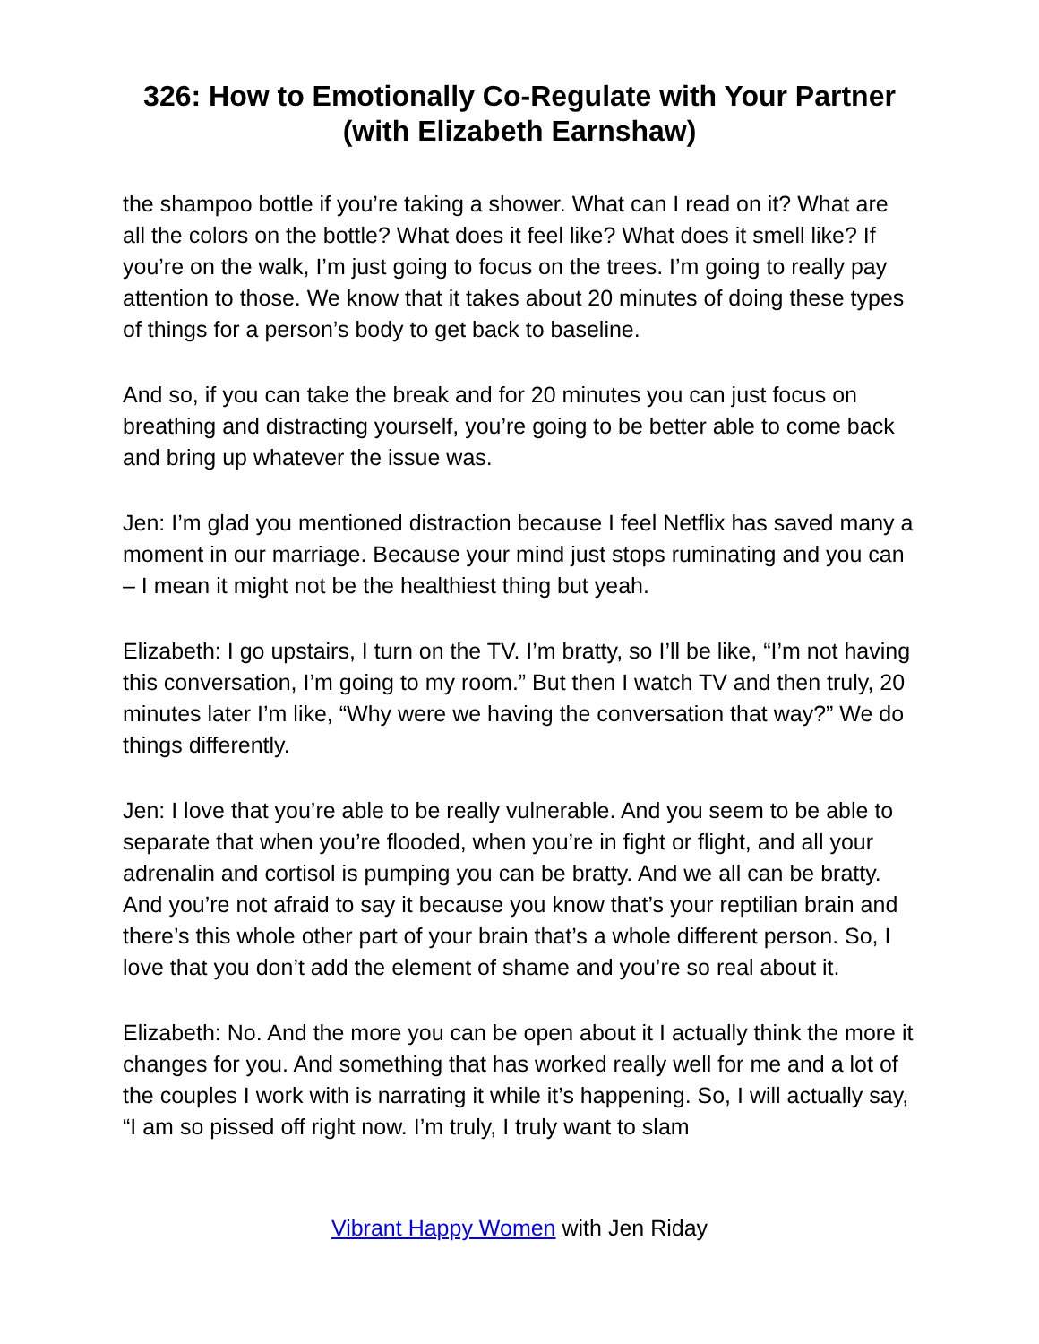326: How to Emotionally Co-Regulate with Your Partner (with Elizabeth Earnshaw)
the shampoo bottle if you’re taking a shower. What can I read on it? What are all the colors on the bottle? What does it feel like? What does it smell like? If you’re on the walk, I’m just going to focus on the trees. I’m going to really pay attention to those. We know that it takes about 20 minutes of doing these types of things for a person’s body to get back to baseline.
And so, if you can take the break and for 20 minutes you can just focus on breathing and distracting yourself, you’re going to be better able to come back and bring up whatever the issue was.
Jen: I’m glad you mentioned distraction because I feel Netflix has saved many a moment in our marriage. Because your mind just stops ruminating and you can – I mean it might not be the healthiest thing but yeah.
Elizabeth: I go upstairs, I turn on the TV. I’m bratty, so I’ll be like, “I’m not having this conversation, I’m going to my room.” But then I watch TV and then truly, 20 minutes later I’m like, “Why were we having the conversation that way?” We do things differently.
Jen: I love that you’re able to be really vulnerable. And you seem to be able to separate that when you’re flooded, when you’re in fight or flight, and all your adrenalin and cortisol is pumping you can be bratty. And we all can be bratty. And you’re not afraid to say it because you know that’s your reptilian brain and there’s this whole other part of your brain that’s a whole different person. So, I love that you don’t add the element of shame and you’re so real about it.
Elizabeth: No. And the more you can be open about it I actually think the more it changes for you. And something that has worked really well for me and a lot of the couples I work with is narrating it while it’s happening. So, I will actually say, “I am so pissed off right now. I’m truly, I truly want to slam
Vibrant Happy Women with Jen Riday